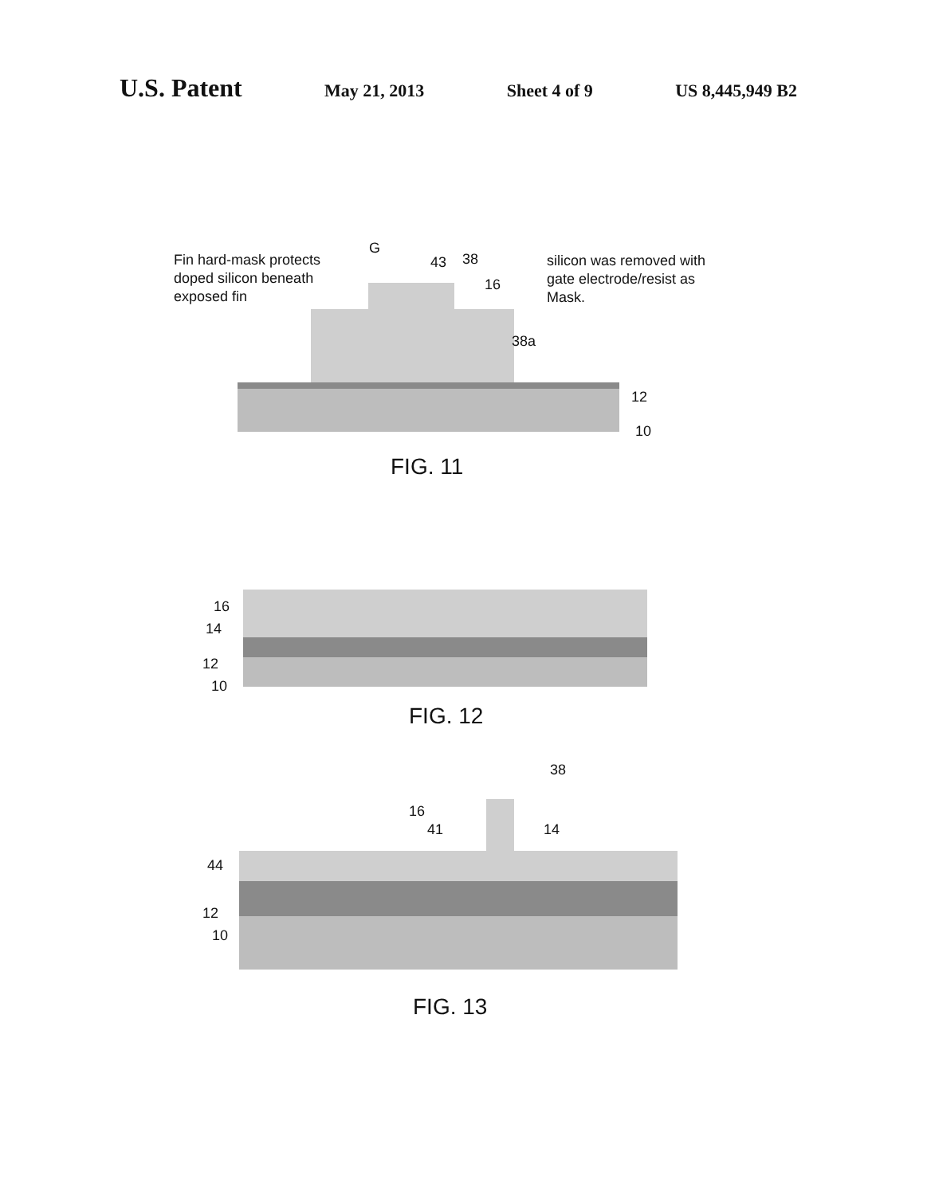U.S. Patent May 21, 2013 Sheet 4 of 9 US 8,445,949 B2
Fin hard-mask protects
doped silicon beneath
exposed fin
G
43 38
16
38a
silicon was removed with
gate electrode/resist as
Mask.
12
10
FIG. 11
16
14
12
10
FIG. 12
38
16
41 14
44
12
10
FIG. 13